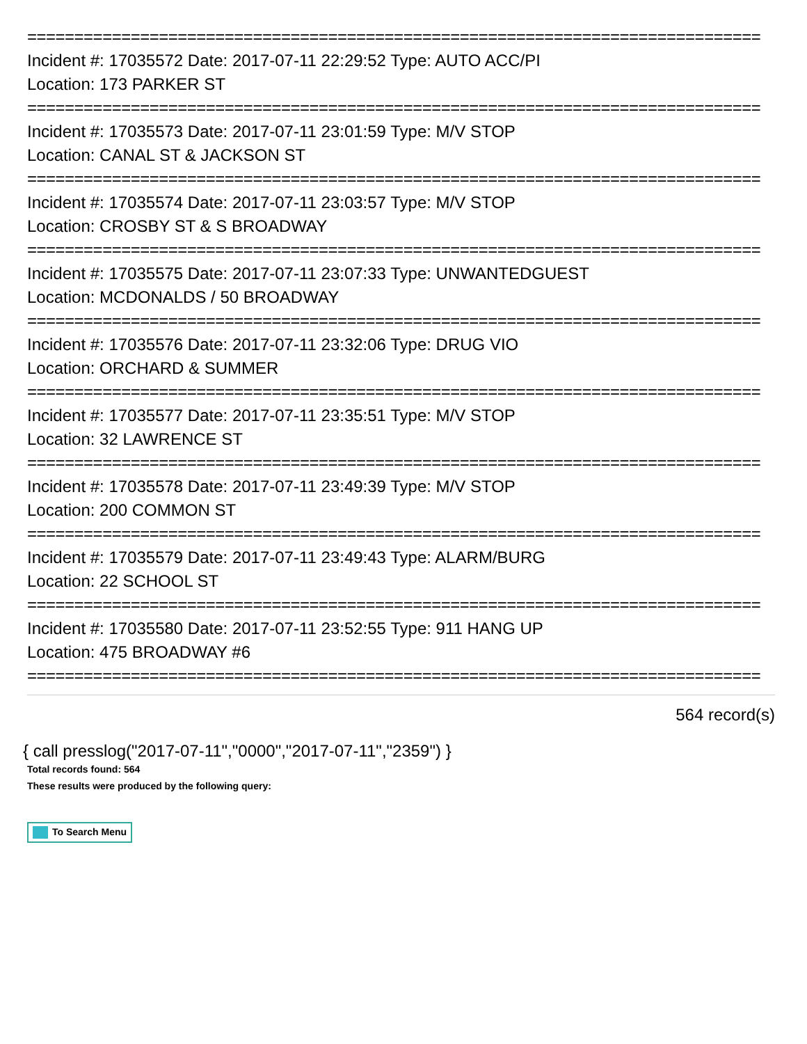==============================================================================
Incident #: 17035572 Date: 2017-07-11 22:29:52 Type: AUTO ACC/PI
Location: 173 PARKER ST
==============================================================================
Incident #: 17035573 Date: 2017-07-11 23:01:59 Type: M/V STOP
Location: CANAL ST & JACKSON ST
==============================================================================
Incident #: 17035574 Date: 2017-07-11 23:03:57 Type: M/V STOP
Location: CROSBY ST & S BROADWAY
==============================================================================
Incident #: 17035575 Date: 2017-07-11 23:07:33 Type: UNWANTEDGUEST
Location: MCDONALDS / 50 BROADWAY
==============================================================================
Incident #: 17035576 Date: 2017-07-11 23:32:06 Type: DRUG VIO
Location: ORCHARD & SUMMER
==============================================================================
Incident #: 17035577 Date: 2017-07-11 23:35:51 Type: M/V STOP
Location: 32 LAWRENCE ST
==============================================================================
Incident #: 17035578 Date: 2017-07-11 23:49:39 Type: M/V STOP
Location: 200 COMMON ST
==============================================================================
Incident #: 17035579 Date: 2017-07-11 23:49:43 Type: ALARM/BURG
Location: 22 SCHOOL ST
==============================================================================
Incident #: 17035580 Date: 2017-07-11 23:52:55 Type: 911 HANG UP
Location: 475 BROADWAY #6
==============================================================================
564 record(s)
{ call presslog("2017-07-11","0000","2017-07-11","2359") }
Total records found: 564
These results were produced by the following query:
To Search Menu